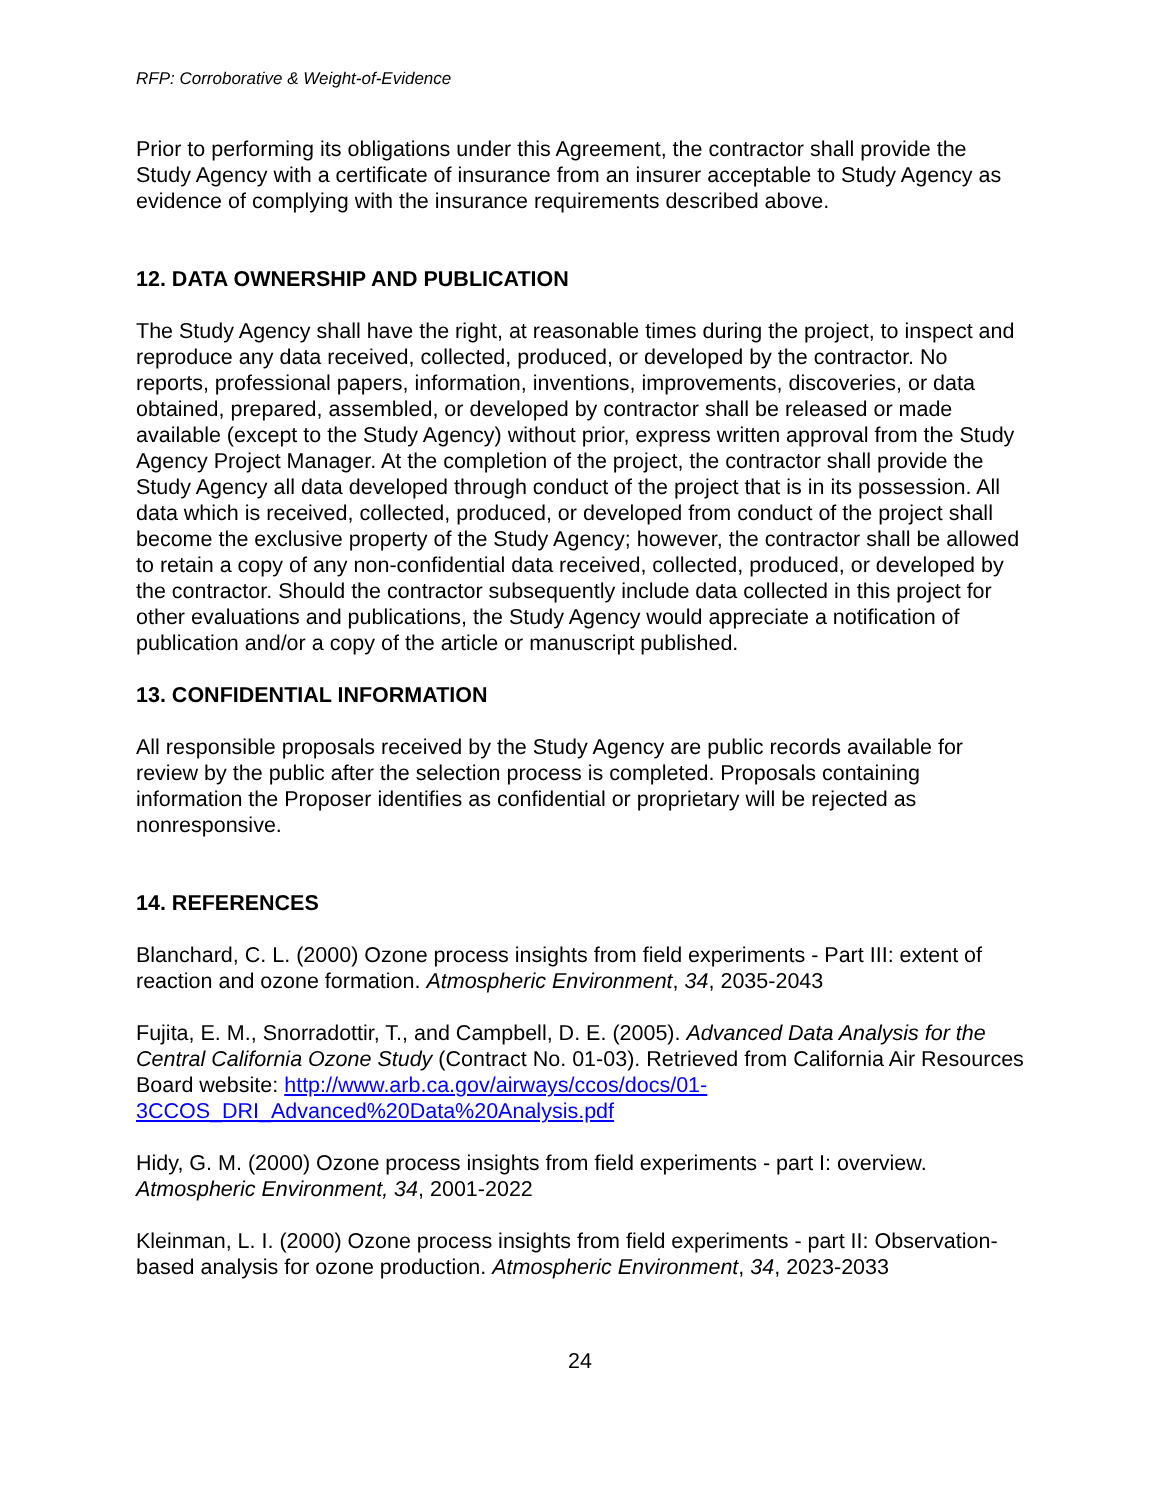RFP: Corroborative & Weight-of-Evidence
Prior to performing its obligations under this Agreement, the contractor shall provide the Study Agency with a certificate of insurance from an insurer acceptable to Study Agency as evidence of complying with the insurance requirements described above.
12. DATA OWNERSHIP AND PUBLICATION
The Study Agency shall have the right, at reasonable times during the project, to inspect and reproduce any data received, collected, produced, or developed by the contractor. No reports, professional papers, information, inventions, improvements, discoveries, or data obtained, prepared, assembled, or developed by contractor shall be released or made available (except to the Study Agency) without prior, express written approval from the Study Agency Project Manager. At the completion of the project, the contractor shall provide the Study Agency all data developed through conduct of the project that is in its possession. All data which is received, collected, produced, or developed from conduct of the project shall become the exclusive property of the Study Agency; however, the contractor shall be allowed to retain a copy of any non-confidential data received, collected, produced, or developed by the contractor. Should the contractor subsequently include data collected in this project for other evaluations and publications, the Study Agency would appreciate a notification of publication and/or a copy of the article or manuscript published.
13. CONFIDENTIAL INFORMATION
All responsible proposals received by the Study Agency are public records available for review by the public after the selection process is completed. Proposals containing information the Proposer identifies as confidential or proprietary will be rejected as nonresponsive.
14. REFERENCES
Blanchard, C. L. (2000) Ozone process insights from field experiments - Part III: extent of reaction and ozone formation. Atmospheric Environment, 34, 2035-2043
Fujita, E. M., Snorradottir, T., and Campbell, D. E. (2005). Advanced Data Analysis for the Central California Ozone Study (Contract No. 01-03). Retrieved from California Air Resources Board website: http://www.arb.ca.gov/airways/ccos/docs/01-3CCOS_DRI_Advanced%20Data%20Analysis.pdf
Hidy, G. M. (2000) Ozone process insights from field experiments - part I: overview. Atmospheric Environment, 34, 2001-2022
Kleinman, L. I. (2000) Ozone process insights from field experiments - part II: Observation-based analysis for ozone production. Atmospheric Environment, 34, 2023-2033
24